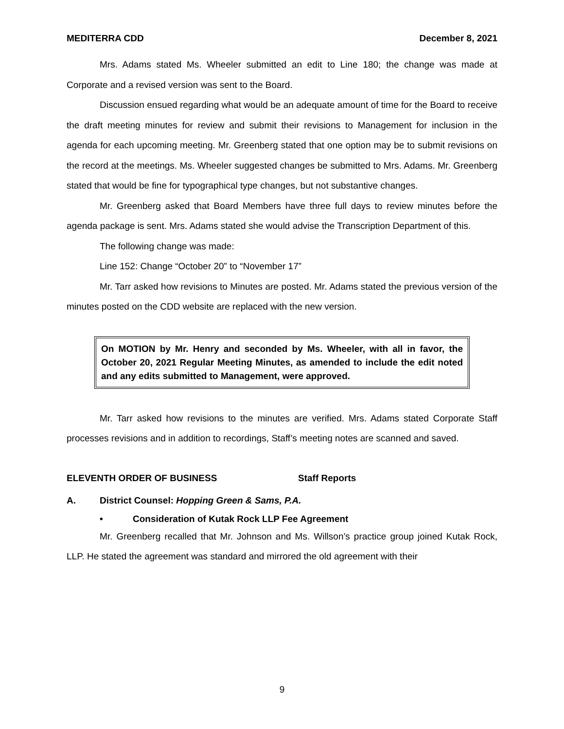MEDITERRA CDD December 8, 2021
Mrs. Adams stated Ms. Wheeler submitted an edit to Line 180; the change was made at Corporate and a revised version was sent to the Board.
Discussion ensued regarding what would be an adequate amount of time for the Board to receive the draft meeting minutes for review and submit their revisions to Management for inclusion in the agenda for each upcoming meeting. Mr. Greenberg stated that one option may be to submit revisions on the record at the meetings. Ms. Wheeler suggested changes be submitted to Mrs. Adams. Mr. Greenberg stated that would be fine for typographical type changes, but not substantive changes.
Mr. Greenberg asked that Board Members have three full days to review minutes before the agenda package is sent. Mrs. Adams stated she would advise the Transcription Department of this.
The following change was made:
Line 152: Change “October 20” to “November 17”
Mr. Tarr asked how revisions to Minutes are posted. Mr. Adams stated the previous version of the minutes posted on the CDD website are replaced with the new version.
On MOTION by Mr. Henry and seconded by Ms. Wheeler, with all in favor, the October 20, 2021 Regular Meeting Minutes, as amended to include the edit noted and any edits submitted to Management, were approved.
Mr. Tarr asked how revisions to the minutes are verified. Mrs. Adams stated Corporate Staff processes revisions and in addition to recordings, Staff’s meeting notes are scanned and saved.
ELEVENTH ORDER OF BUSINESS Staff Reports
A. District Counsel: Hopping Green & Sams, P.A.
• Consideration of Kutak Rock LLP Fee Agreement
Mr. Greenberg recalled that Mr. Johnson and Ms. Willson’s practice group joined Kutak Rock, LLP. He stated the agreement was standard and mirrored the old agreement with their
9